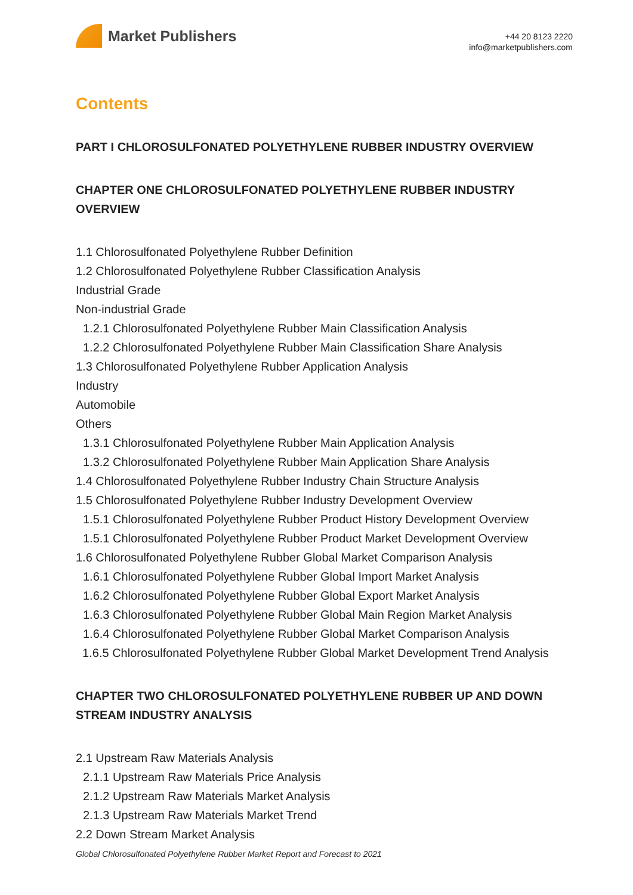Market Publishers
+44 20 8123 2220
info@marketpublishers.com
Contents
PART I CHLOROSULFONATED POLYETHYLENE RUBBER INDUSTRY OVERVIEW
CHAPTER ONE CHLOROSULFONATED POLYETHYLENE RUBBER INDUSTRY OVERVIEW
1.1 Chlorosulfonated Polyethylene Rubber Definition
1.2 Chlorosulfonated Polyethylene Rubber Classification Analysis
Industrial Grade
Non-industrial Grade
1.2.1 Chlorosulfonated Polyethylene Rubber Main Classification Analysis
1.2.2 Chlorosulfonated Polyethylene Rubber Main Classification Share Analysis
1.3 Chlorosulfonated Polyethylene Rubber Application Analysis
Industry
Automobile
Others
1.3.1 Chlorosulfonated Polyethylene Rubber Main Application Analysis
1.3.2 Chlorosulfonated Polyethylene Rubber Main Application Share Analysis
1.4 Chlorosulfonated Polyethylene Rubber Industry Chain Structure Analysis
1.5 Chlorosulfonated Polyethylene Rubber Industry Development Overview
1.5.1 Chlorosulfonated Polyethylene Rubber Product History Development Overview
1.5.1 Chlorosulfonated Polyethylene Rubber Product Market Development Overview
1.6 Chlorosulfonated Polyethylene Rubber Global Market Comparison Analysis
1.6.1 Chlorosulfonated Polyethylene Rubber Global Import Market Analysis
1.6.2 Chlorosulfonated Polyethylene Rubber Global Export Market Analysis
1.6.3 Chlorosulfonated Polyethylene Rubber Global Main Region Market Analysis
1.6.4 Chlorosulfonated Polyethylene Rubber Global Market Comparison Analysis
1.6.5 Chlorosulfonated Polyethylene Rubber Global Market Development Trend Analysis
CHAPTER TWO CHLOROSULFONATED POLYETHYLENE RUBBER UP AND DOWN STREAM INDUSTRY ANALYSIS
2.1 Upstream Raw Materials Analysis
2.1.1 Upstream Raw Materials Price Analysis
2.1.2 Upstream Raw Materials Market Analysis
2.1.3 Upstream Raw Materials Market Trend
2.2 Down Stream Market Analysis
Global Chlorosulfonated Polyethylene Rubber Market Report and Forecast to 2021